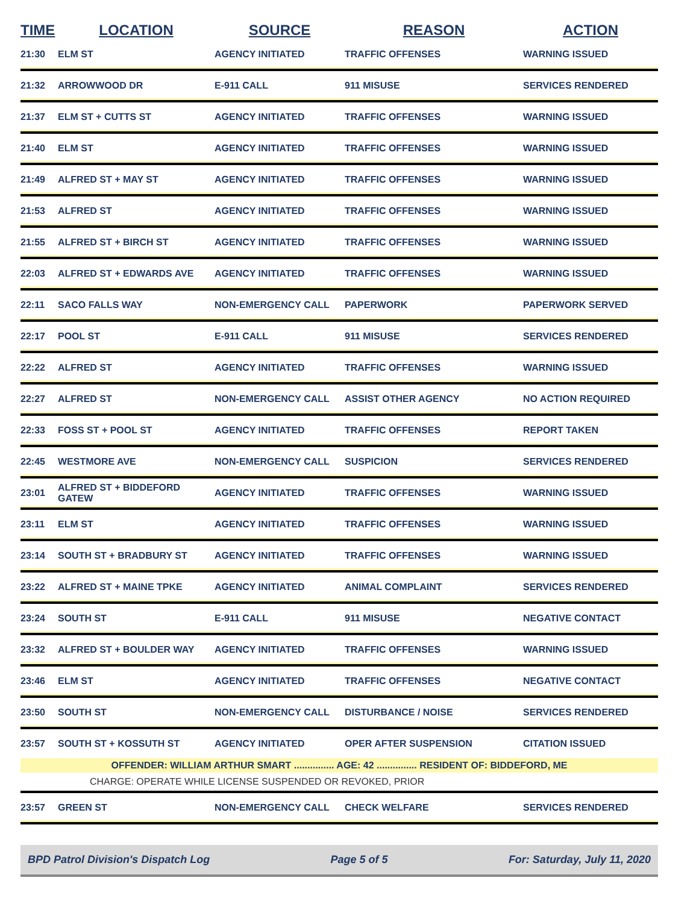| TIME | LOCATION | SOURCE | REASON | ACTION |
| --- | --- | --- | --- | --- |
| 21:30 | ELM ST | AGENCY INITIATED | TRAFFIC OFFENSES | WARNING ISSUED |
| 21:32 | ARROWWOOD DR | E-911 CALL | 911 MISUSE | SERVICES RENDERED |
| 21:37 | ELM ST + CUTTS ST | AGENCY INITIATED | TRAFFIC OFFENSES | WARNING ISSUED |
| 21:40 | ELM ST | AGENCY INITIATED | TRAFFIC OFFENSES | WARNING ISSUED |
| 21:49 | ALFRED ST + MAY ST | AGENCY INITIATED | TRAFFIC OFFENSES | WARNING ISSUED |
| 21:53 | ALFRED ST | AGENCY INITIATED | TRAFFIC OFFENSES | WARNING ISSUED |
| 21:55 | ALFRED ST + BIRCH ST | AGENCY INITIATED | TRAFFIC OFFENSES | WARNING ISSUED |
| 22:03 | ALFRED ST + EDWARDS AVE | AGENCY INITIATED | TRAFFIC OFFENSES | WARNING ISSUED |
| 22:11 | SACO FALLS WAY | NON-EMERGENCY CALL | PAPERWORK | PAPERWORK SERVED |
| 22:17 | POOL ST | E-911 CALL | 911 MISUSE | SERVICES RENDERED |
| 22:22 | ALFRED ST | AGENCY INITIATED | TRAFFIC OFFENSES | WARNING ISSUED |
| 22:27 | ALFRED ST | NON-EMERGENCY CALL | ASSIST OTHER AGENCY | NO ACTION REQUIRED |
| 22:33 | FOSS ST + POOL ST | AGENCY INITIATED | TRAFFIC OFFENSES | REPORT TAKEN |
| 22:45 | WESTMORE AVE | NON-EMERGENCY CALL | SUSPICION | SERVICES RENDERED |
| 23:01 | ALFRED ST + BIDDEFORD GATEW | AGENCY INITIATED | TRAFFIC OFFENSES | WARNING ISSUED |
| 23:11 | ELM ST | AGENCY INITIATED | TRAFFIC OFFENSES | WARNING ISSUED |
| 23:14 | SOUTH ST + BRADBURY ST | AGENCY INITIATED | TRAFFIC OFFENSES | WARNING ISSUED |
| 23:22 | ALFRED ST + MAINE TPKE | AGENCY INITIATED | ANIMAL COMPLAINT | SERVICES RENDERED |
| 23:24 | SOUTH ST | E-911 CALL | 911 MISUSE | NEGATIVE CONTACT |
| 23:32 | ALFRED ST + BOULDER WAY | AGENCY INITIATED | TRAFFIC OFFENSES | WARNING ISSUED |
| 23:46 | ELM ST | AGENCY INITIATED | TRAFFIC OFFENSES | NEGATIVE CONTACT |
| 23:50 | SOUTH ST | NON-EMERGENCY CALL | DISTURBANCE / NOISE | SERVICES RENDERED |
| 23:57 | SOUTH ST + KOSSUTH ST | AGENCY INITIATED | OPER AFTER SUSPENSION | CITATION ISSUED |
| OFFENDER: WILLIAM ARTHUR SMART ............... AGE: 42 ............... RESIDENT OF: BIDDEFORD, ME | | | | |
| CHARGE: OPERATE WHILE LICENSE SUSPENDED OR REVOKED, PRIOR | | | | |
| 23:57 | GREEN ST | NON-EMERGENCY CALL | CHECK WELFARE | SERVICES RENDERED |
BPD Patrol Division's Dispatch Log Page 5 of 5 For: Saturday, July 11, 2020